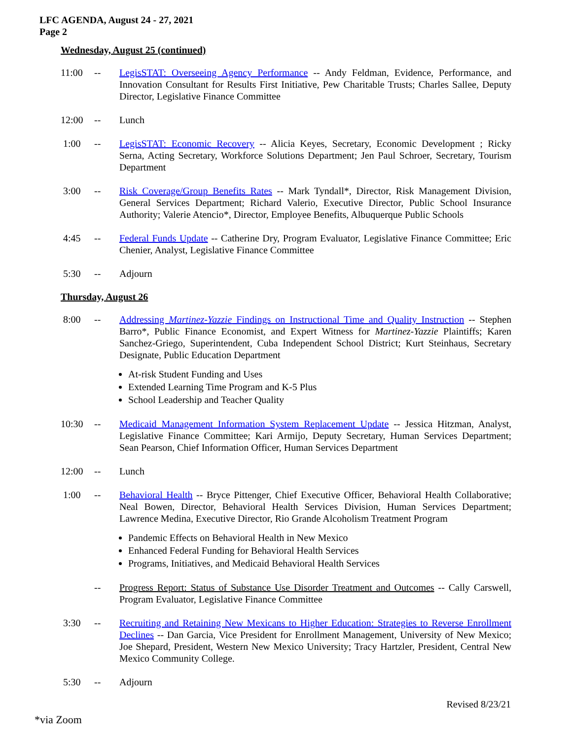LFC AGENDA, August 24 - 27, 2021
Page 2
Wednesday, August 25 (continued)
11:00 -- LegisSTAT: Overseeing Agency Performance -- Andy Feldman, Evidence, Performance, and Innovation Consultant for Results First Initiative, Pew Charitable Trusts; Charles Sallee, Deputy Director, Legislative Finance Committee
12:00 -- Lunch
1:00 -- LegisSTAT: Economic Recovery -- Alicia Keyes, Secretary, Economic Development ; Ricky Serna, Acting Secretary, Workforce Solutions Department; Jen Paul Schroer, Secretary, Tourism Department
3:00 -- Risk Coverage/Group Benefits Rates -- Mark Tyndall*, Director, Risk Management Division, General Services Department; Richard Valerio, Executive Director, Public School Insurance Authority; Valerie Atencio*, Director, Employee Benefits, Albuquerque Public Schools
4:45 -- Federal Funds Update -- Catherine Dry, Program Evaluator, Legislative Finance Committee; Eric Chenier, Analyst, Legislative Finance Committee
5:30 -- Adjourn
Thursday, August 26
8:00 -- Addressing Martinez-Yazzie Findings on Instructional Time and Quality Instruction -- Stephen Barro*, Public Finance Economist, and Expert Witness for Martinez-Yazzie Plaintiffs; Karen Sanchez-Griego, Superintendent, Cuba Independent School District; Kurt Steinhaus, Secretary Designate, Public Education Department
At-risk Student Funding and Uses
Extended Learning Time Program and K-5 Plus
School Leadership and Teacher Quality
10:30 -- Medicaid Management Information System Replacement Update -- Jessica Hitzman, Analyst, Legislative Finance Committee; Kari Armijo, Deputy Secretary, Human Services Department; Sean Pearson, Chief Information Officer, Human Services Department
12:00 -- Lunch
1:00 -- Behavioral Health -- Bryce Pittenger, Chief Executive Officer, Behavioral Health Collaborative; Neal Bowen, Director, Behavioral Health Services Division, Human Services Department; Lawrence Medina, Executive Director, Rio Grande Alcoholism Treatment Program
Pandemic Effects on Behavioral Health in New Mexico
Enhanced Federal Funding for Behavioral Health Services
Programs, Initiatives, and Medicaid Behavioral Health Services
-- Progress Report: Status of Substance Use Disorder Treatment and Outcomes -- Cally Carswell, Program Evaluator, Legislative Finance Committee
3:30 -- Recruiting and Retaining New Mexicans to Higher Education: Strategies to Reverse Enrollment Declines -- Dan Garcia, Vice President for Enrollment Management, University of New Mexico; Joe Shepard, President, Western New Mexico University; Tracy Hartzler, President, Central New Mexico Community College.
5:30 -- Adjourn
Revised 8/23/21
*via Zoom